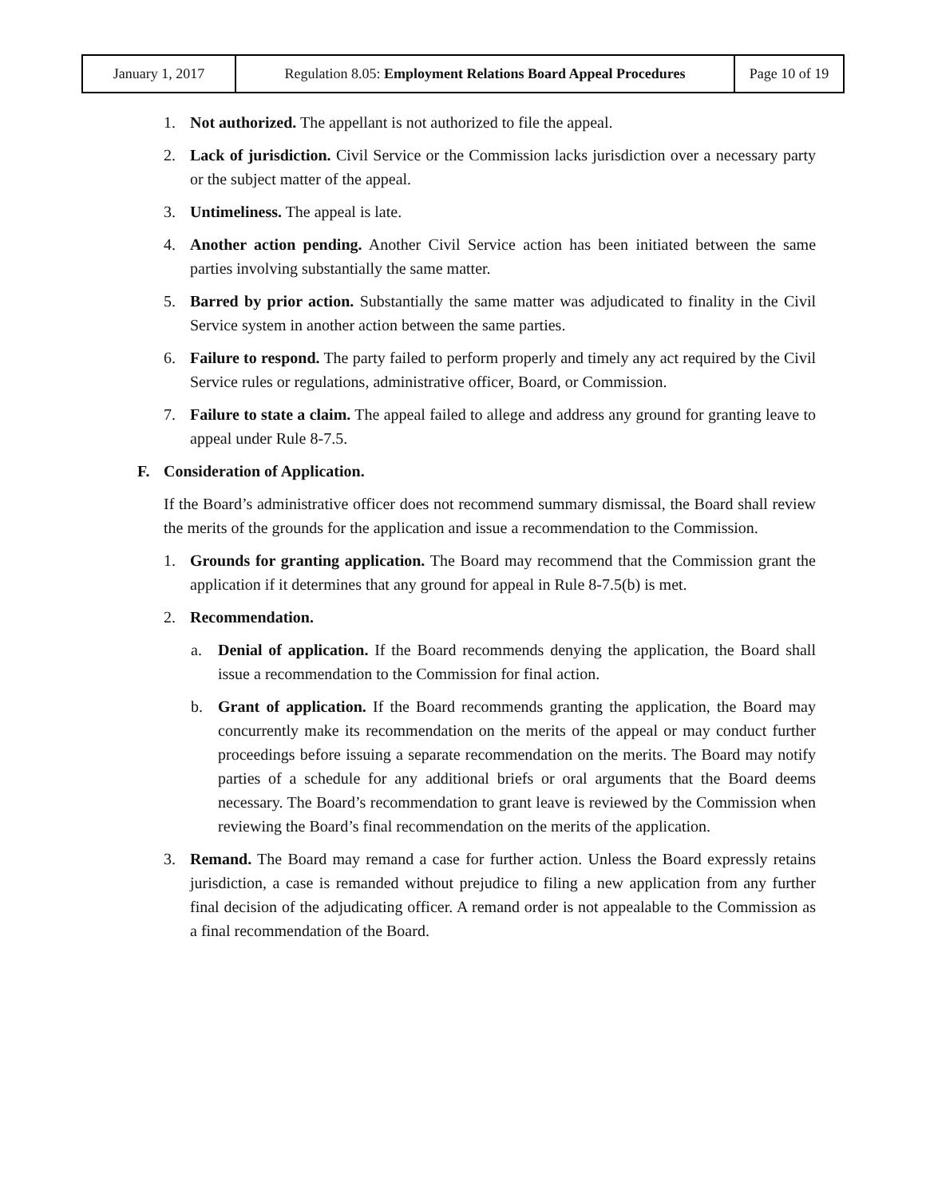| January 1, 2017 | Regulation 8.05: Employment Relations Board Appeal Procedures | Page 10 of 19 |
1. Not authorized. The appellant is not authorized to file the appeal.
2. Lack of jurisdiction. Civil Service or the Commission lacks jurisdiction over a necessary party or the subject matter of the appeal.
3. Untimeliness. The appeal is late.
4. Another action pending. Another Civil Service action has been initiated between the same parties involving substantially the same matter.
5. Barred by prior action. Substantially the same matter was adjudicated to finality in the Civil Service system in another action between the same parties.
6. Failure to respond. The party failed to perform properly and timely any act required by the Civil Service rules or regulations, administrative officer, Board, or Commission.
7. Failure to state a claim. The appeal failed to allege and address any ground for granting leave to appeal under Rule 8-7.5.
F. Consideration of Application.
If the Board’s administrative officer does not recommend summary dismissal, the Board shall review the merits of the grounds for the application and issue a recommendation to the Commission.
1. Grounds for granting application. The Board may recommend that the Commission grant the application if it determines that any ground for appeal in Rule 8-7.5(b) is met.
2. Recommendation.
a. Denial of application. If the Board recommends denying the application, the Board shall issue a recommendation to the Commission for final action.
b. Grant of application. If the Board recommends granting the application, the Board may concurrently make its recommendation on the merits of the appeal or may conduct further proceedings before issuing a separate recommendation on the merits. The Board may notify parties of a schedule for any additional briefs or oral arguments that the Board deems necessary. The Board’s recommendation to grant leave is reviewed by the Commission when reviewing the Board’s final recommendation on the merits of the application.
3. Remand. The Board may remand a case for further action. Unless the Board expressly retains jurisdiction, a case is remanded without prejudice to filing a new application from any further final decision of the adjudicating officer. A remand order is not appealable to the Commission as a final recommendation of the Board.